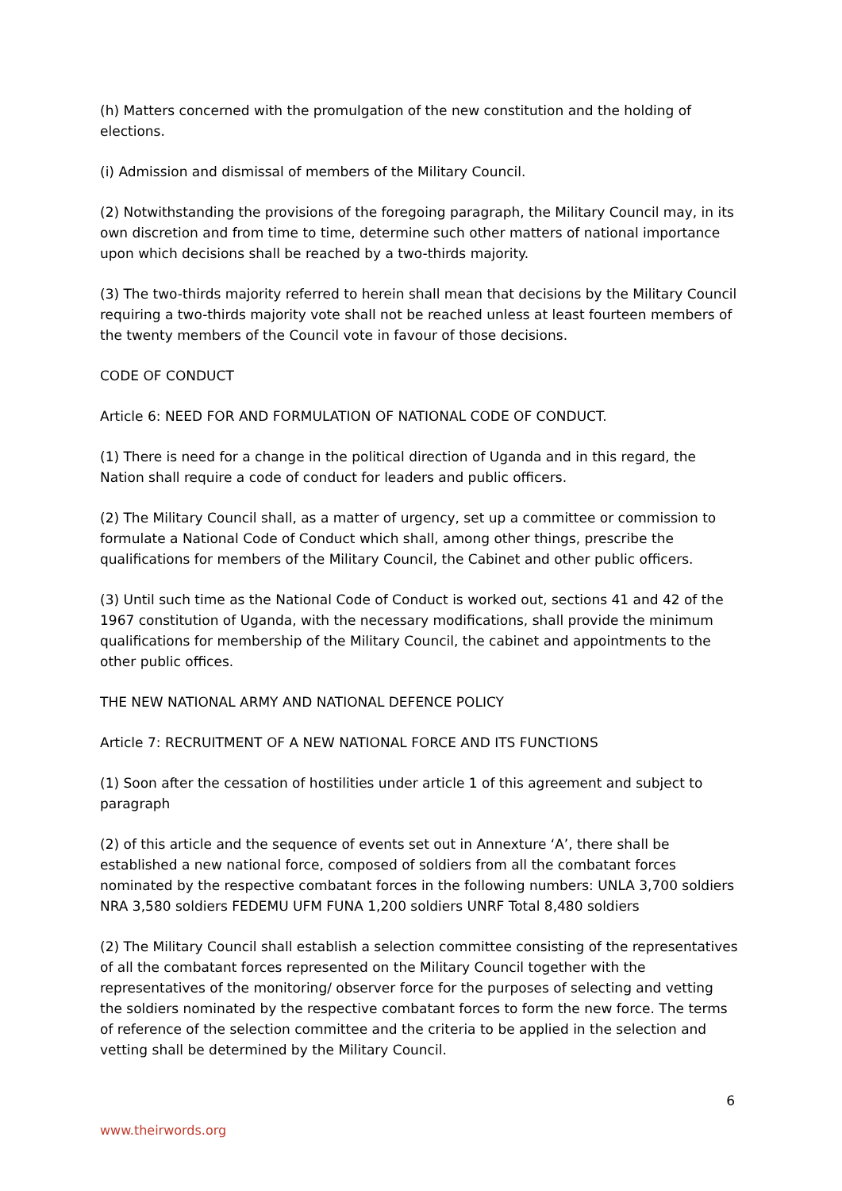(h) Matters concerned with the promulgation of the new constitution and the holding of elections.
(i) Admission and dismissal of members of the Military Council.
(2) Notwithstanding the provisions of the foregoing paragraph, the Military Council may, in its own discretion and from time to time, determine such other matters of national importance upon which decisions shall be reached by a two-thirds majority.
(3) The two-thirds majority referred to herein shall mean that decisions by the Military Council requiring a two-thirds majority vote shall not be reached unless at least fourteen members of the twenty members of the Council vote in favour of those decisions.
CODE OF CONDUCT
Article 6: NEED FOR AND FORMULATION OF NATIONAL CODE OF CONDUCT.
(1) There is need for a change in the political direction of Uganda and in this regard, the Nation shall require a code of conduct for leaders and public officers.
(2) The Military Council shall, as a matter of urgency, set up a committee or commission to formulate a National Code of Conduct which shall, among other things, prescribe the qualifications for members of the Military Council, the Cabinet and other public officers.
(3) Until such time as the National Code of Conduct is worked out, sections 41 and 42 of the 1967 constitution of Uganda, with the necessary modifications, shall provide the minimum qualifications for membership of the Military Council, the cabinet and appointments to the other public offices.
THE NEW NATIONAL ARMY AND NATIONAL DEFENCE POLICY
Article 7: RECRUITMENT OF A NEW NATIONAL FORCE AND ITS FUNCTIONS
(1) Soon after the cessation of hostilities under article 1 of this agreement and subject to paragraph
(2) of this article and the sequence of events set out in Annexture ‘A’, there shall be established a new national force, composed of soldiers from all the combatant forces nominated by the respective combatant forces in the following numbers: UNLA 3,700 soldiers NRA 3,580 soldiers FEDEMU UFM FUNA 1,200 soldiers UNRF Total 8,480 soldiers
(2) The Military Council shall establish a selection committee consisting of the representatives of all the combatant forces represented on the Military Council together with the representatives of the monitoring/ observer force for the purposes of selecting and vetting the soldiers nominated by the respective combatant forces to form the new force. The terms of reference of the selection committee and the criteria to be applied in the selection and vetting shall be determined by the Military Council.
6
www.theirwords.org